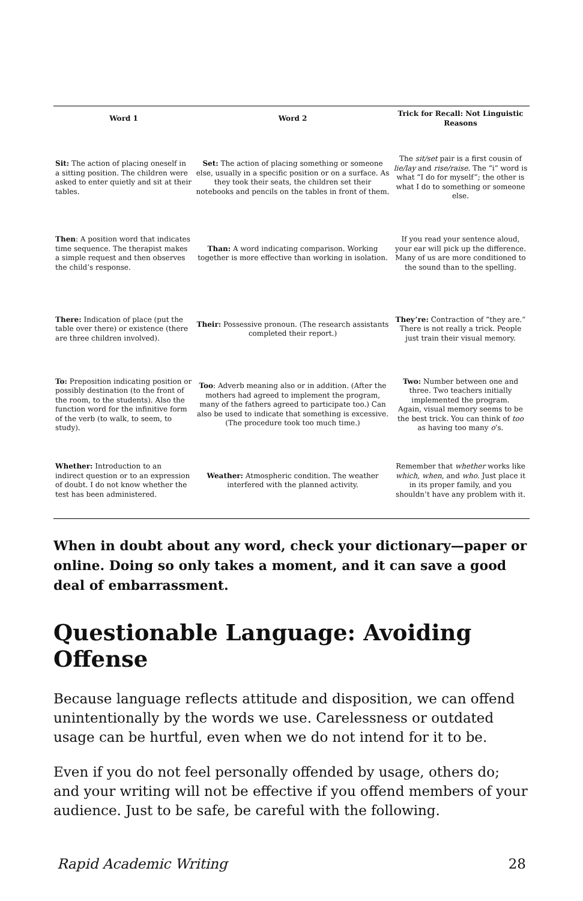| Word 1 | Word 2 | Trick for Recall: Not Linguistic Reasons |
| --- | --- | --- |
| Sit: The action of placing oneself in a sitting position. The children were asked to enter quietly and sit at their tables. | Set: The action of placing something or someone else, usually in a specific position or on a surface. As they took their seats, the children set their notebooks and pencils on the tables in front of them. | The sit/set pair is a first cousin of lie/lay and rise/raise . The “i” word is what “I do for myself”; the other is what I do to something or someone else. |
| Then : A position word that indicates time sequence. The therapist makes a simple request and then observes the child’s response. | Than: A word indicating comparison. Working together is more effective than working in isolation. | If you read your sentence aloud, your ear will pick up the difference. Many of us are more conditioned to the sound than to the spelling. |
| There: Indication of place (put the table over there) or existence (there are three children involved). | Their: Possessive pronoun. (The research assistants completed their report.) | They’re: Contraction of “they are.” There is not really a trick. People just train their visual memory. |
| To: Preposition indicating position or possibly destination (to the front of the room, to the students). Also the function word for the infinitive form of the verb (to walk, to seem, to study). | Too : Adverb meaning also or in addition. (After the mothers had agreed to implement the program, many of the fathers agreed to participate too.) Can also be used to indicate that something is excessive. (The procedure took too much time.) | Two: Number between one and three. Two teachers initially implemented the program. Again, visual memory seems to be the best trick. You can think of too as having too many o ’s. |
| Whether: Introduction to an indirect question or to an expression of doubt. I do not know whether the test has been administered. | Weather: Atmospheric condition. The weather interfered with the planned activity. | Remember that whether works like which , when , and who . Just place it in its proper family, and you shouldn’t have any problem with it. |
When in doubt about any word, check your dictionary—paper or online. Doing so only takes a moment, and it can save a good deal of embarrassment.
Questionable Language: Avoiding Offense
Because language reflects attitude and disposition, we can offend unintentionally by the words we use. Carelessness or outdated usage can be hurtful, even when we do not intend for it to be.
Even if you do not feel personally offended by usage, others do; and your writing will not be effective if you offend members of your audience. Just to be safe, be careful with the following.
Rapid Academic Writing 28